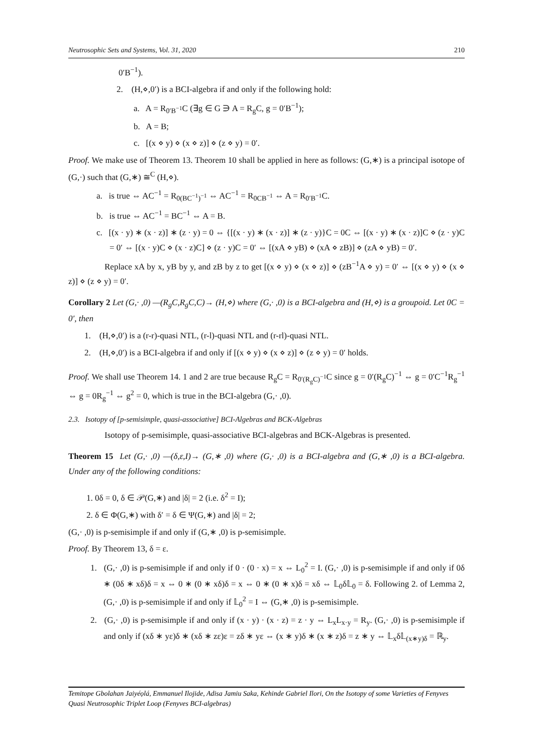Neutrosophic Sets and Systems, Vol. 31, 2020 210
0′B<sup>−1</sup>).
2. (H,⋄,0′) is a BCI-algebra if and only if the following hold:
a. A = R<sub>0′B<sup>−1</sup></sub>C (∃g ∈ G ∋ A = R<sub>g</sub>C, g = 0′B<sup>−1</sup>);
b. A = B;
c. [(x ⋄ y) ⋄ (x ⋄ z)] ⋄ (z ⋄ y) = 0′.
Proof. We make use of Theorem 13. Theorem 10 shall be applied in here as follows: (G,∗) is a principal isotope of (G,·) such that (G,∗) ≅<sup>C</sup> (H,⋄).
a. is true ⇔ AC<sup>−1</sup> = R<sub>0(BC<sup>−1</sup>)<sup>−1</sup></sub> ⇔ AC<sup>−1</sup> = R<sub>0CB<sup>−1</sup></sub> ⇔ A = R<sub>0′B<sup>−1</sup></sub>C.
b. is true ⇔ AC<sup>−1</sup> = BC<sup>−1</sup> ⇔ A = B.
c. [(x · y) ∗ (x · z)] ∗ (z · y) = 0 ⇔ {[(x · y) ∗ (x · z)] ∗ (z · y)}C = 0C ⇔ [(x · y) ∗ (x · z)]C ⋄ (z · y)C = 0′ ⇔ [(x · y)C ⋄ (x · z)C] ⋄ (z · y)C = 0′ ⇔ [(xA ⋄ yB) ⋄ (xA ⋄ zB)] ⋄ (zA ⋄ yB) = 0′.
Replace xA by x, yB by y, and zB by z to get [(x ⋄ y) ⋄ (x ⋄ z)] ⋄ (zB<sup>−1</sup>A ⋄ y) = 0′ ⇔ [(x ⋄ y) ⋄ (x ⋄ z)] ⋄ (z ⋄ y) = 0′.
Corollary 2 Let (G,· ,0) —(R<sub>g</sub>C,R<sub>g</sub>C,C)→ (H,⋄) where (G,· ,0) is a BCI-algebra and (H,⋄) is a groupoid. Let 0C = 0′, then
1. (H,⋄,0′) is a (r-r)-quasi NTL, (r-l)-quasi NTL and (r-rl)-quasi NTL.
2. (H,⋄,0′) is a BCI-algebra if and only if [(x ⋄ y) ⋄ (x ⋄ z)] ⋄ (z ⋄ y) = 0′ holds.
Proof. We shall use Theorem 14. 1 and 2 are true because R<sub>g</sub>C = R<sub>0′(R<sub>g</sub>C)<sup>−1</sup></sub>C since g = 0′(R<sub>g</sub>C)<sup>−1</sup> ⇔ g = 0′C<sup>−1</sup>R<sub>g</sub><sup>−1</sup> ⇔ g = 0R<sub>g</sub><sup>−1</sup> ⇔ g<sup>2</sup> = 0, which is true in the BCI-algebra (G,· ,0).
2.3. Isotopy of [p-semisimple, quasi-associative] BCI-Algebras and BCK-Algebras
Isotopy of p-semisimple, quasi-associative BCI-algebras and BCK-Algebras is presented.
Theorem 15 Let (G,· ,0) —(δ,ε,I)→ (G,∗ ,0) where (G,· ,0) is a BCI-algebra and (G,∗ ,0) is a BCI-algebra. Under any of the following conditions:
1. 0δ = 0, δ ∈ 𝒫(G,∗) and |δ| = 2 (i.e. δ<sup>2</sup> = I);
2. δ ∈ Φ(G,∗) with δ′ = δ ∈ Ψ(G,∗) and |δ| = 2;
(G,· ,0) is p-semisimple if and only if (G,∗ ,0) is p-semisimple.
Proof. By Theorem 13, δ = ε.
1. (G,· ,0) is p-semisimple if and only if 0 · (0 · x) = x ⇔ L<sub>0</sub><sup>2</sup> = I. (G,· ,0) is p-semisimple if and only if 0δ ∗ (0δ ∗ xδ)δ = x ⇔ 0 ∗ (0 ∗ xδ)δ = x ⇔ 0 ∗ (0 ∗ x)δ = xδ ⇔ 𝕃<sub>0</sub>δ𝕃<sub>0</sub> = δ. Following 2. of Lemma 2, (G,· ,0) is p-semisimple if and only if 𝕃<sub>0</sub><sup>2</sup> = I ⇔ (G,∗ ,0) is p-semisimple.
2. (G,· ,0) is p-semisimple if and only if (x · y) · (x · z) = z · y ⇔ L<sub>x</sub>L<sub>x·y</sub> = R<sub>y</sub>. (G,· ,0) is p-semisimple if and only if (xδ ∗ yε)δ ∗ (xδ ∗ zε)ε = zδ ∗ yε ⇔ (x ∗ y)δ ∗ (x ∗ z)δ = z ∗ y ⇔ 𝕃<sub>x</sub>δ𝕃<sub>(x∗y)δ</sub> = ℝ<sub>y</sub>.
Temitope Gbolahan Jaiyéọlá, Emmanuel Ilojide, Adisa Jamiu Saka, Kehinde Gabriel Ilori, On the Isotopy of some Varieties of Fenyves Quasi Neutrosophic Triplet Loop (Fenyves BCI-algebras)